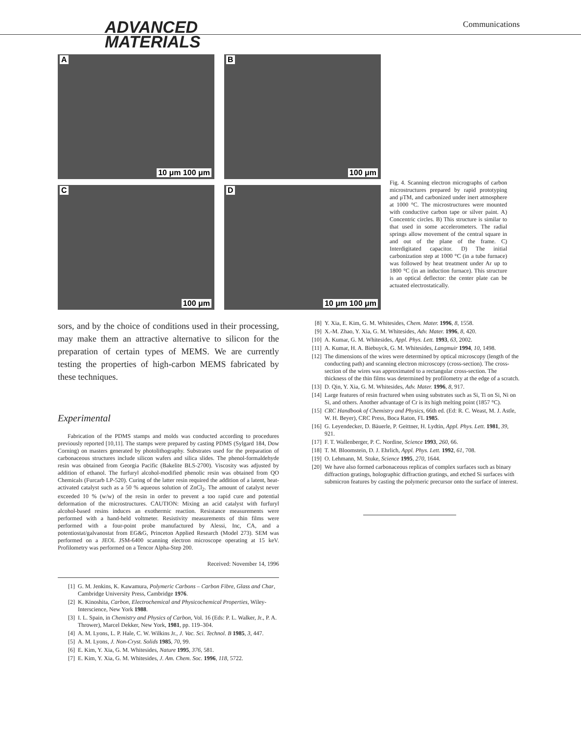ADVANCED
MATERIALS
Communications
A
10 μm 100 μm
B
100 μm
C
100 μm
D
10 μm 100 μm
Fig. 4. Scanning electron micrographs of carbon microstructures prepared by rapid prototyping and μTM, and carbonized under inert atmosphere at 1000 °C. The microstructures were mounted with conductive carbon tape or silver paint. A) Concentric circles. B) This structure is similar to that used in some accelerometers. The radial springs allow movement of the central square in and out of the plane of the frame. C) Interdigitated capacitor. D) The initial carbonization step at 1000 °C (in a tube furnace) was followed by heat treatment under Ar up to 1800 °C (in an induction furnace). This structure is an optical deflector: the center plate can be actuated electrostatically.
sors, and by the choice of conditions used in their processing, may make them an attractive alternative to silicon for the preparation of certain types of MEMS. We are currently testing the properties of high-carbon MEMS fabricated by these techniques.
Experimental
Fabrication of the PDMS stamps and molds was conducted according to procedures previously reported [10,11]. The stamps were prepared by casting PDMS (Sylgard 184, Dow Corning) on masters generated by photolithography. Substrates used for the preparation of carbonaceous structures include silicon wafers and silica slides. The phenol-formaldehyde resin was obtained from Georgia Pacific (Bakelite BLS-2700). Viscosity was adjusted by addition of ethanol. The furfuryl alcohol-modified phenolic resin was obtained from QO Chemicals (Furcarb LP-520). Curing of the latter resin required the addition of a latent, heat-activated catalyst such as a 50 % aqueous solution of ZnCl<sub>2</sub>. The amount of catalyst never exceeded 10 % (w/w) of the resin in order to prevent a too rapid cure and potential deformation of the microstructures. CAUTION: Mixing an acid catalyst with furfuryl alcohol-based resins induces an exothermic reaction. Resistance measurements were performed with a hand-held voltmeter. Resistivity measurements of thin films were performed with a four-point probe manufactured by Alessi, Inc, CA, and a potentiostat/galvanostat from EG&G, Princeton Applied Research (Model 273). SEM was performed on a JEOL JSM-6400 scanning electron microscope operating at 15 keV. Profilometry was performed on a Tencor Alpha-Step 200.
Received: November 14, 1996
[1] G. M. Jenkins, K. Kawamura, Polymeric Carbons – Carbon Fibre, Glass and Char, Cambridge University Press, Cambridge 1976.
[2] K. Kinoshita, Carbon, Electrochemical and Physicochemical Properties, Wiley-Interscience, New York 1988.
[3] I. L. Spain, in Chemistry and Physics of Carbon, Vol. 16 (Eds: P. L. Walker, Jr., P. A. Thrower), Marcel Dekker, New York, 1981, pp. 119–304.
[4] A. M. Lyons, L. P. Hale, C. W. Wilkins Jr., J. Vac. Sci. Technol. B 1985, 3, 447.
[5] A. M. Lyons, J. Non-Cryst. Solids 1985, 70, 99.
[6] E. Kim, Y. Xia, G. M. Whitesides, Nature 1995, 376, 581.
[7] E. Kim, Y. Xia, G. M. Whitesides, J. Am. Chem. Soc. 1996, 118, 5722.
[8] Y. Xia, E. Kim, G. M. Whitesides, Chem. Mater. 1996, 8, 1558.
[9] X.-M. Zhao, Y. Xia, G. M. Whitesides, Adv. Mater. 1996, 8, 420.
[10] A. Kumar, G. M. Whitesides, Appl. Phys. Lett. 1993, 63, 2002.
[11] A. Kumar, H. A. Biebuyck, G. M. Whitesides, Langmuir 1994, 10, 1498.
[12] The dimensions of the wires were determined by optical microscopy (length of the conducting path) and scanning electron microscopy (cross-section). The cross-section of the wires was approximated to a rectangular cross-section. The thickness of the thin films was determined by profilometry at the edge of a scratch.
[13] D. Qin, Y. Xia, G. M. Whitesides, Adv. Mater. 1996, 8, 917.
[14] Large features of resin fractured when using substrates such as Si, Ti on Si, Ni on Si, and others. Another advantage of Cr is its high melting point (1857 °C).
[15] CRC Handbook of Chemistry and Physics, 66th ed. (Ed: R. C. Weast, M. J. Astle, W. H. Beyer), CRC Press, Boca Raton, FL 1985.
[16] G. Leyendecker, D. Bäuerle, P. Geittner, H. Lydtin, Appl. Phys. Lett. 1981, 39, 921.
[17] F. T. Wallenberger, P. C. Nordine, Science 1993, 260, 66.
[18] T. M. Bloomstein, D. J. Ehrlich, Appl. Phys. Lett. 1992, 61, 708.
[19] O. Lehmann, M. Stuke, Science 1995, 270, 1644.
[20] We have also formed carbonaceous replicas of complex surfaces such as binary diffraction gratings, holographic diffraction gratings, and etched Si surfaces with submicron features by casting the polymeric precursor onto the surface of interest.